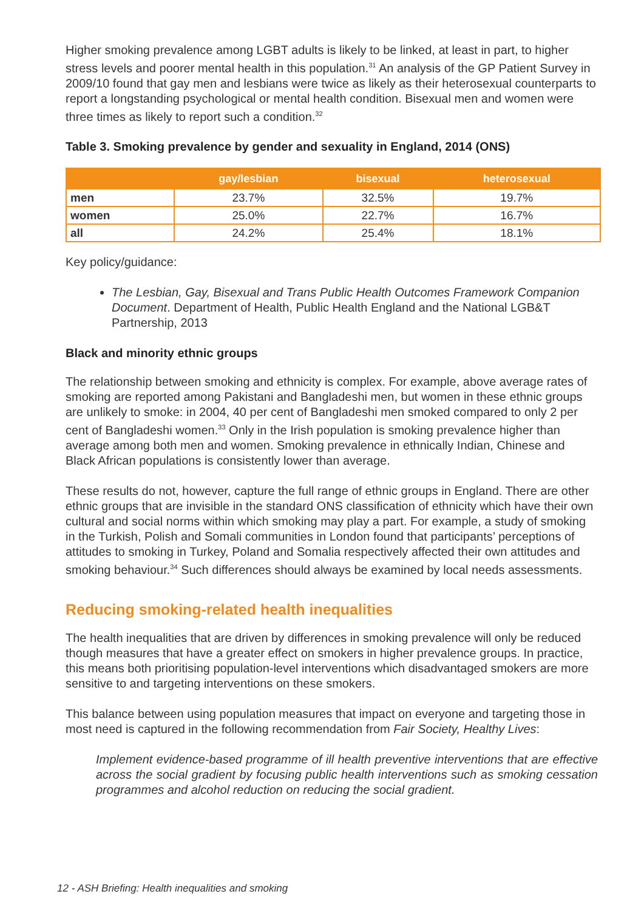Higher smoking prevalence among LGBT adults is likely to be linked, at least in part, to higher stress levels and poorer mental health in this population.<sup>31</sup> An analysis of the GP Patient Survey in 2009/10 found that gay men and lesbians were twice as likely as their heterosexual counterparts to report a longstanding psychological or mental health condition. Bisexual men and women were three times as likely to report such a condition.<sup>32</sup>
Table 3. Smoking prevalence by gender and sexuality in England, 2014 (ONS)
| | gay/lesbian | bisexual | heterosexual |
| --- | --- | --- | --- |
| men | 23.7% | 32.5% | 19.7% |
| women | 25.0% | 22.7% | 16.7% |
| all | 24.2% | 25.4% | 18.1% |
Key policy/guidance:
The Lesbian, Gay, Bisexual and Trans Public Health Outcomes Framework Companion Document. Department of Health, Public Health England and the National LGB&T Partnership, 2013
Black and minority ethnic groups
The relationship between smoking and ethnicity is complex. For example, above average rates of smoking are reported among Pakistani and Bangladeshi men, but women in these ethnic groups are unlikely to smoke: in 2004, 40 per cent of Bangladeshi men smoked compared to only 2 per cent of Bangladeshi women.<sup>33</sup> Only in the Irish population is smoking prevalence higher than average among both men and women. Smoking prevalence in ethnically Indian, Chinese and Black African populations is consistently lower than average.
These results do not, however, capture the full range of ethnic groups in England. There are other ethnic groups that are invisible in the standard ONS classification of ethnicity which have their own cultural and social norms within which smoking may play a part. For example, a study of smoking in the Turkish, Polish and Somali communities in London found that participants’ perceptions of attitudes to smoking in Turkey, Poland and Somalia respectively affected their own attitudes and smoking behaviour.<sup>34</sup> Such differences should always be examined by local needs assessments.
Reducing smoking-related health inequalities
The health inequalities that are driven by differences in smoking prevalence will only be reduced though measures that have a greater effect on smokers in higher prevalence groups. In practice, this means both prioritising population-level interventions which disadvantaged smokers are more sensitive to and targeting interventions on these smokers.
This balance between using population measures that impact on everyone and targeting those in most need is captured in the following recommendation from Fair Society, Healthy Lives:
Implement evidence-based programme of ill health preventive interventions that are effective across the social gradient by focusing public health interventions such as smoking cessation programmes and alcohol reduction on reducing the social gradient.
12 - ASH Briefing: Health inequalities and smoking